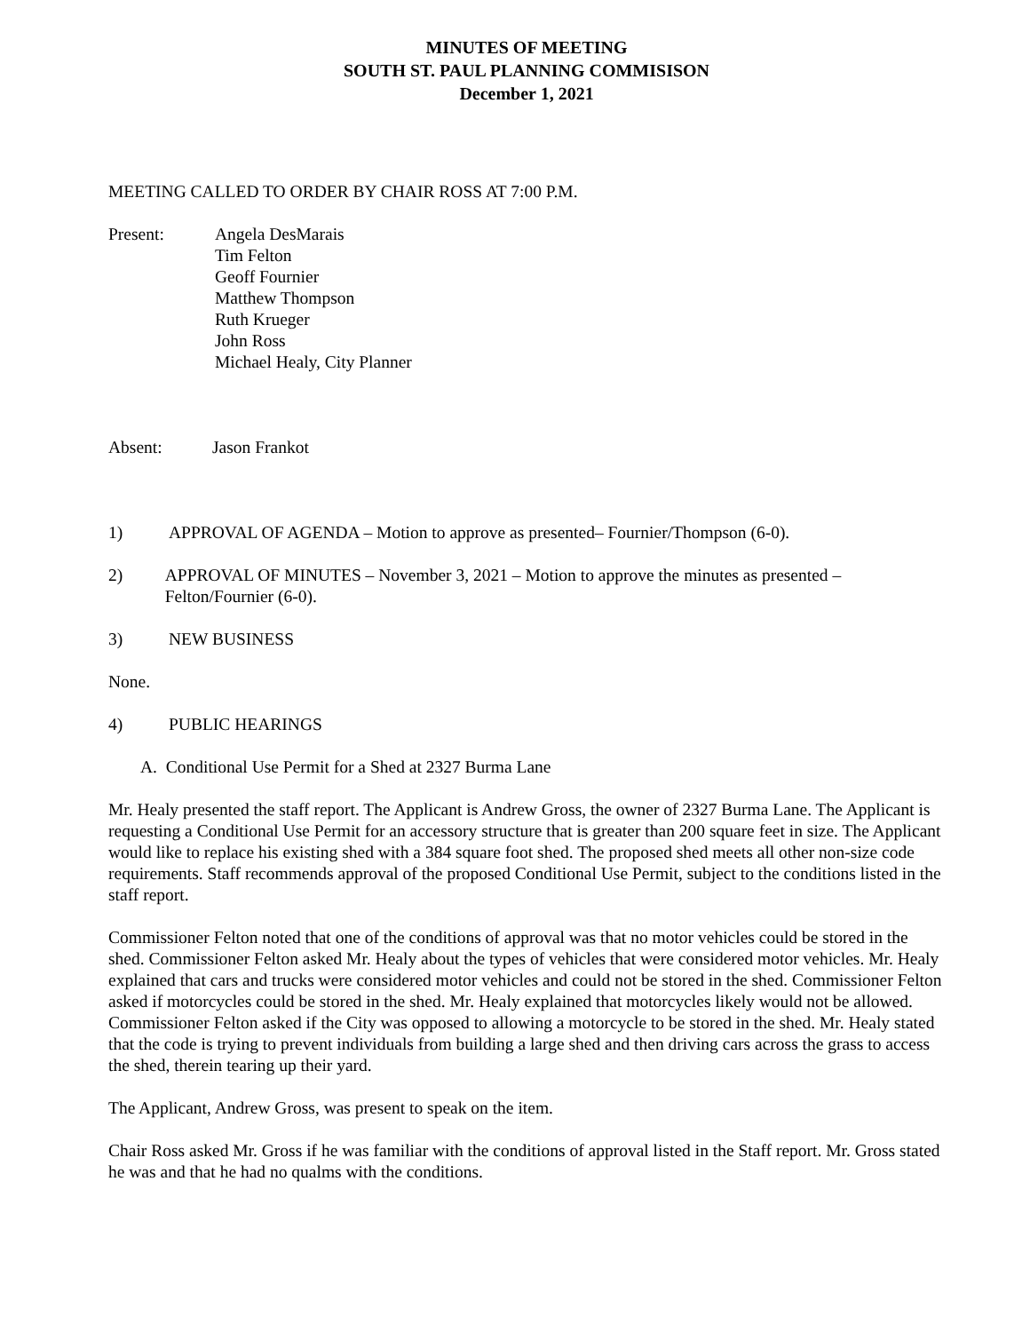MINUTES OF MEETING
SOUTH ST. PAUL PLANNING COMMISISON
December 1, 2021
MEETING CALLED TO ORDER BY CHAIR ROSS AT 7:00 P.M.
Present: Angela DesMarais
Tim Felton
Geoff Fournier
Matthew Thompson
Ruth Krueger
John Ross
Michael Healy, City Planner
Absent: Jason Frankot
1) APPROVAL OF AGENDA – Motion to approve as presented– Fournier/Thompson (6-0).
2) APPROVAL OF MINUTES – November 3, 2021 – Motion to approve the minutes as presented – Felton/Fournier (6-0).
3) NEW BUSINESS
None.
4) PUBLIC HEARINGS
A. Conditional Use Permit for a Shed at 2327 Burma Lane
Mr. Healy presented the staff report. The Applicant is Andrew Gross, the owner of 2327 Burma Lane. The Applicant is requesting a Conditional Use Permit for an accessory structure that is greater than 200 square feet in size. The Applicant would like to replace his existing shed with a 384 square foot shed. The proposed shed meets all other non-size code requirements. Staff recommends approval of the proposed Conditional Use Permit, subject to the conditions listed in the staff report.
Commissioner Felton noted that one of the conditions of approval was that no motor vehicles could be stored in the shed. Commissioner Felton asked Mr. Healy about the types of vehicles that were considered motor vehicles. Mr. Healy explained that cars and trucks were considered motor vehicles and could not be stored in the shed. Commissioner Felton asked if motorcycles could be stored in the shed. Mr. Healy explained that motorcycles likely would not be allowed. Commissioner Felton asked if the City was opposed to allowing a motorcycle to be stored in the shed. Mr. Healy stated that the code is trying to prevent individuals from building a large shed and then driving cars across the grass to access the shed, therein tearing up their yard.
The Applicant, Andrew Gross, was present to speak on the item.
Chair Ross asked Mr. Gross if he was familiar with the conditions of approval listed in the Staff report. Mr. Gross stated he was and that he had no qualms with the conditions.